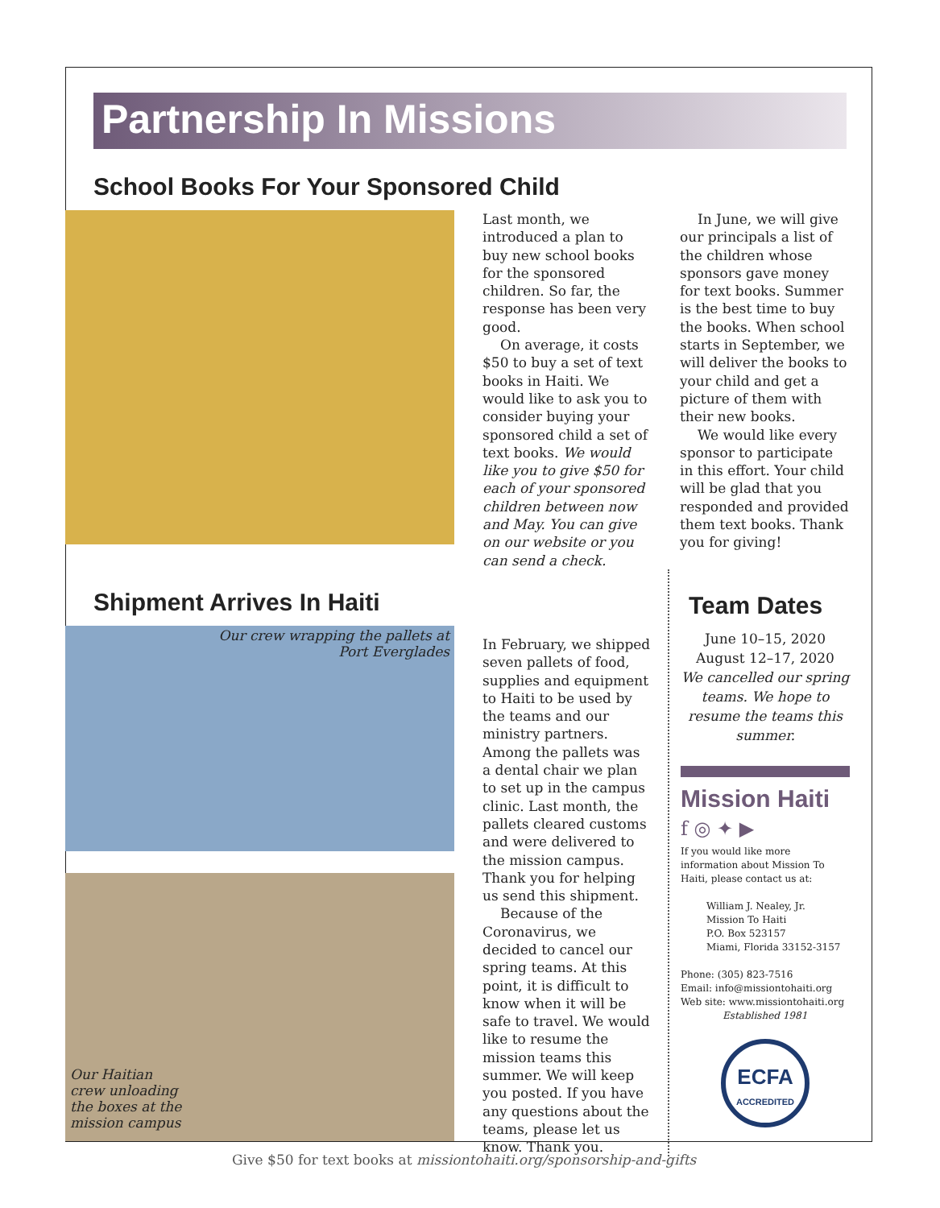Partnership In Missions
School Books For Your Sponsored Child
Last month, we introduced a plan to buy new school books for the sponsored children. So far, the response has been very good.
On average, it costs $50 to buy a set of text books in Haiti. We would like to ask you to consider buying your sponsored child a set of text books. We would like you to give $50 for each of your sponsored children between now and May. You can give on our website or you can send a check.
In June, we will give our principals a list of the children whose sponsors gave money for text books. Summer is the best time to buy the books. When school starts in September, we will deliver the books to your child and get a picture of them with their new books.
We would like every sponsor to participate in this effort. Your child will be glad that you responded and provided them text books. Thank you for giving!
Shipment Arrives In Haiti
Our crew wrapping the pallets at
Port Everglades
Our Haitian
crew unloading
the boxes at the
mission campus
In February, we shipped seven pallets of food, supplies and equipment to Haiti to be used by the teams and our ministry partners. Among the pallets was a dental chair we plan to set up in the campus clinic. Last month, the pallets cleared customs and were delivered to the mission campus. Thank you for helping us send this shipment.
Because of the Coronavirus, we decided to cancel our spring teams. At this point, it is difficult to know when it will be safe to travel. We would like to resume the mission teams this summer. We will keep you posted. If you have any questions about the teams, please let us know. Thank you.
Team Dates
June 10–15, 2020
August 12–17, 2020
We cancelled our spring teams. We hope to resume the teams this summer.
Mission Haiti
f ◎ ✦ ▶
If you would like more information about Mission To Haiti, please contact us at:
William J. Nealey, Jr.
Mission To Haiti
P.O. Box 523157
Miami, Florida 33152-3157
Phone: (305) 823-7516
Email: info@missiontohaiti.org
Web site: www.missiontohaiti.org
Established 1981
ECFA
ACCREDITED
Give $50 for text books at missiontohaiti.org/sponsorship-and-gifts